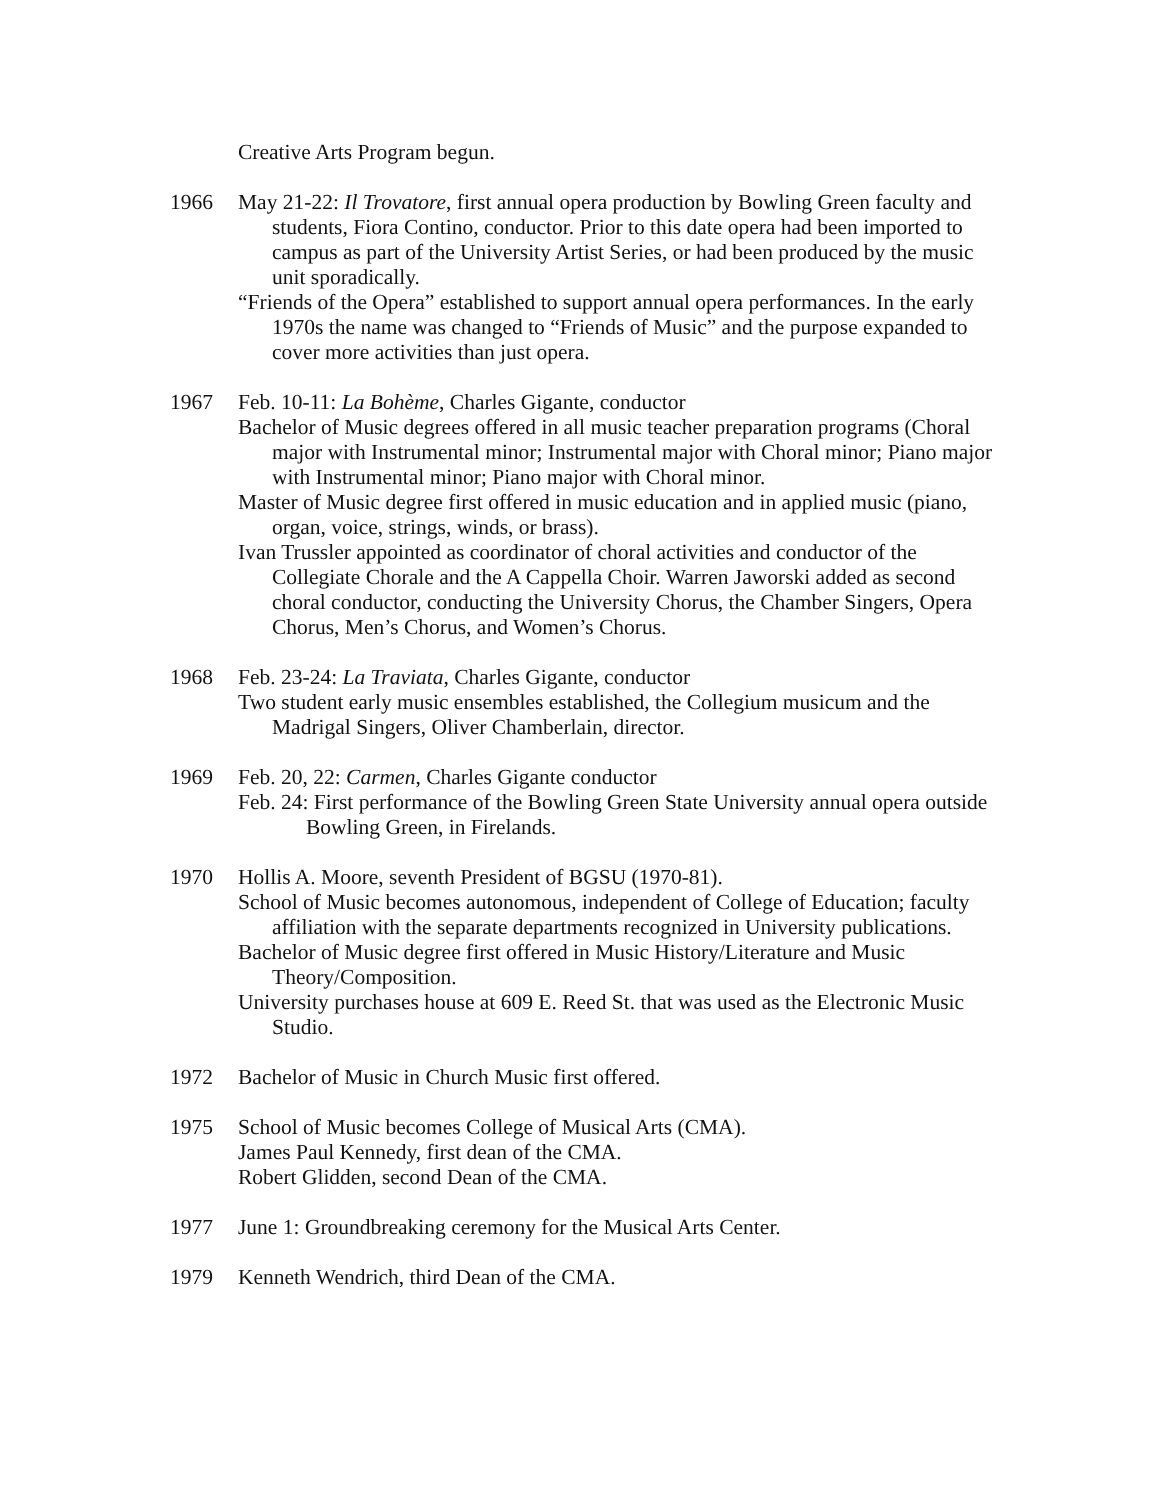Creative Arts Program begun.
1966 May 21-22: Il Trovatore, first annual opera production by Bowling Green faculty and students, Fiora Contino, conductor. Prior to this date opera had been imported to campus as part of the University Artist Series, or had been produced by the music unit sporadically.
“Friends of the Opera” established to support annual opera performances. In the early 1970s the name was changed to “Friends of Music” and the purpose expanded to cover more activities than just opera.
1967 Feb. 10-11: La Bohème, Charles Gigante, conductor
Bachelor of Music degrees offered in all music teacher preparation programs (Choral major with Instrumental minor; Instrumental major with Choral minor; Piano major with Instrumental minor; Piano major with Choral minor.
Master of Music degree first offered in music education and in applied music (piano, organ, voice, strings, winds, or brass).
Ivan Trussler appointed as coordinator of choral activities and conductor of the Collegiate Chorale and the A Cappella Choir. Warren Jaworski added as second choral conductor, conducting the University Chorus, the Chamber Singers, Opera Chorus, Men’s Chorus, and Women’s Chorus.
1968 Feb. 23-24: La Traviata, Charles Gigante, conductor
Two student early music ensembles established, the Collegium musicum and the Madrigal Singers, Oliver Chamberlain, director.
1969 Feb. 20, 22: Carmen, Charles Gigante conductor
Feb. 24: First performance of the Bowling Green State University annual opera outside Bowling Green, in Firelands.
1970 Hollis A. Moore, seventh President of BGSU (1970-81).
School of Music becomes autonomous, independent of College of Education; faculty affiliation with the separate departments recognized in University publications.
Bachelor of Music degree first offered in Music History/Literature and Music Theory/Composition.
University purchases house at 609 E. Reed St. that was used as the Electronic Music Studio.
1972 Bachelor of Music in Church Music first offered.
1975 School of Music becomes College of Musical Arts (CMA).
James Paul Kennedy, first dean of the CMA.
Robert Glidden, second Dean of the CMA.
1977 June 1: Groundbreaking ceremony for the Musical Arts Center.
1979 Kenneth Wendrich, third Dean of the CMA.